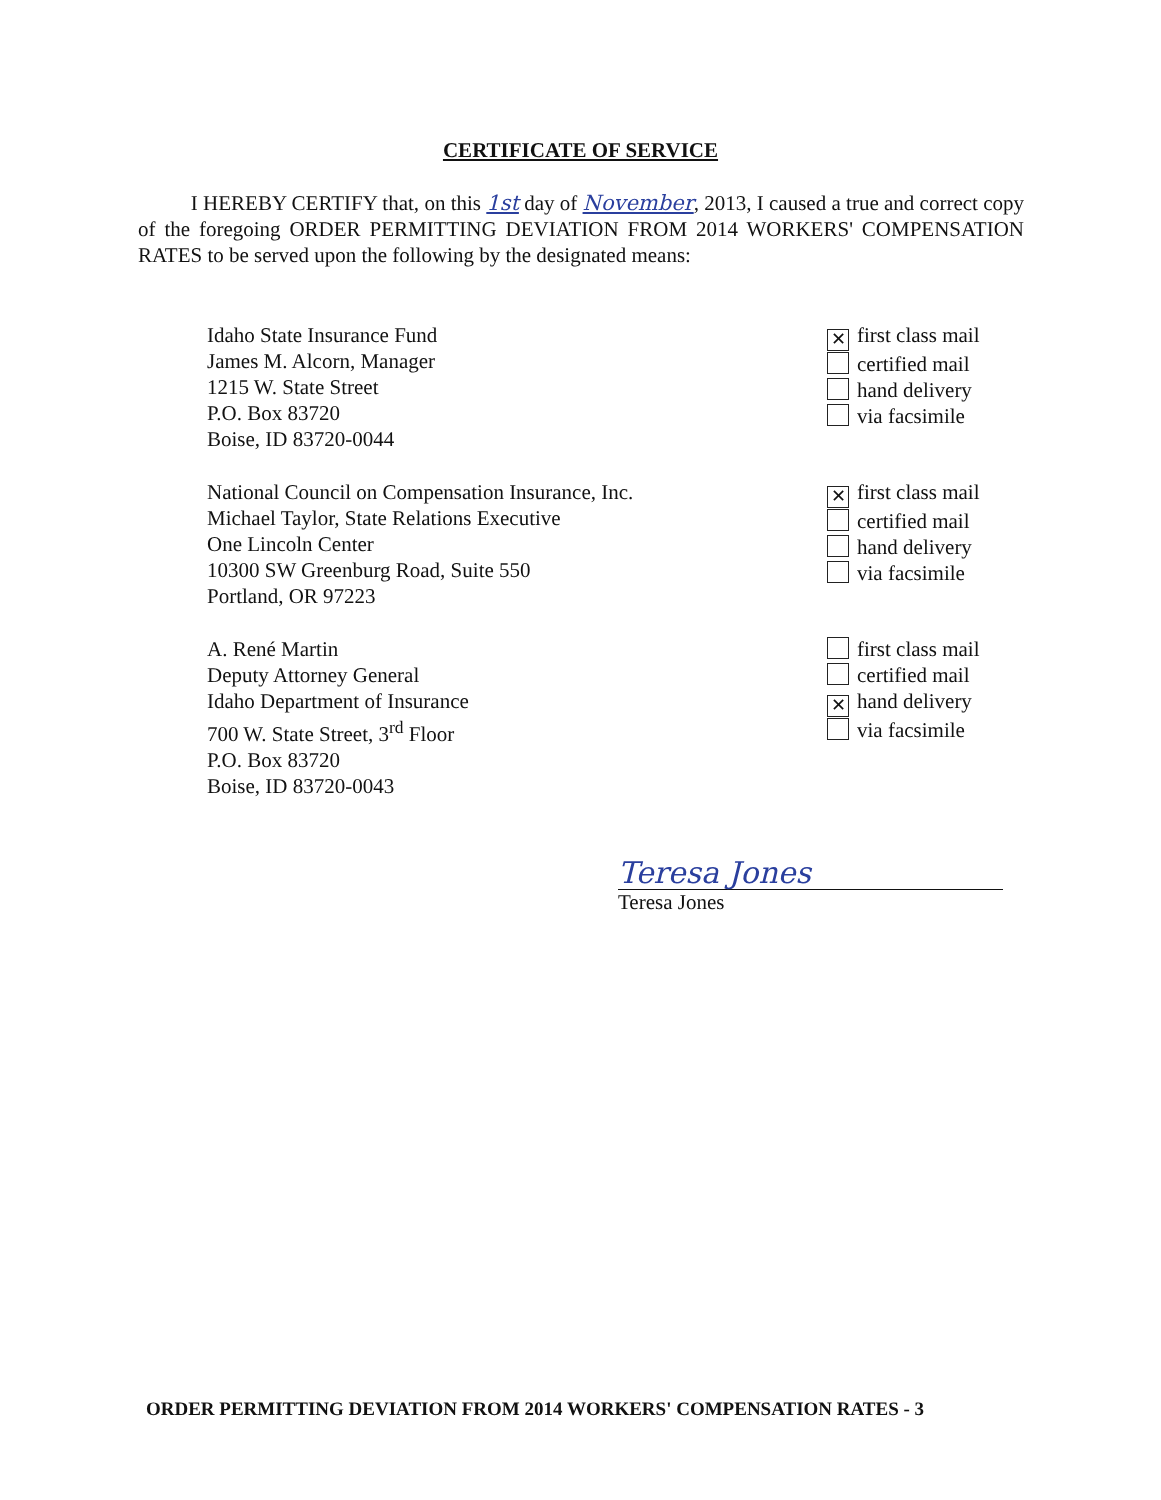CERTIFICATE OF SERVICE
I HEREBY CERTIFY that, on this 1st day of November, 2013, I caused a true and correct copy of the foregoing ORDER PERMITTING DEVIATION FROM 2014 WORKERS' COMPENSATION RATES to be served upon the following by the designated means:
Idaho State Insurance Fund
James M. Alcorn, Manager
1215 W. State Street
P.O. Box 83720
Boise, ID 83720-0044
✕ first class mail
certified mail
hand delivery
via facsimile
National Council on Compensation Insurance, Inc.
Michael Taylor, State Relations Executive
One Lincoln Center
10300 SW Greenburg Road, Suite 550
Portland, OR 97223
✕ first class mail
certified mail
hand delivery
via facsimile
A. René Martin
Deputy Attorney General
Idaho Department of Insurance
700 W. State Street, 3<sup>rd</sup> Floor
P.O. Box 83720
Boise, ID 83720-0043
first class mail
certified mail
✕ hand delivery
via facsimile
Teresa Jones
Teresa Jones
ORDER PERMITTING DEVIATION FROM 2014 WORKERS' COMPENSATION RATES - 3